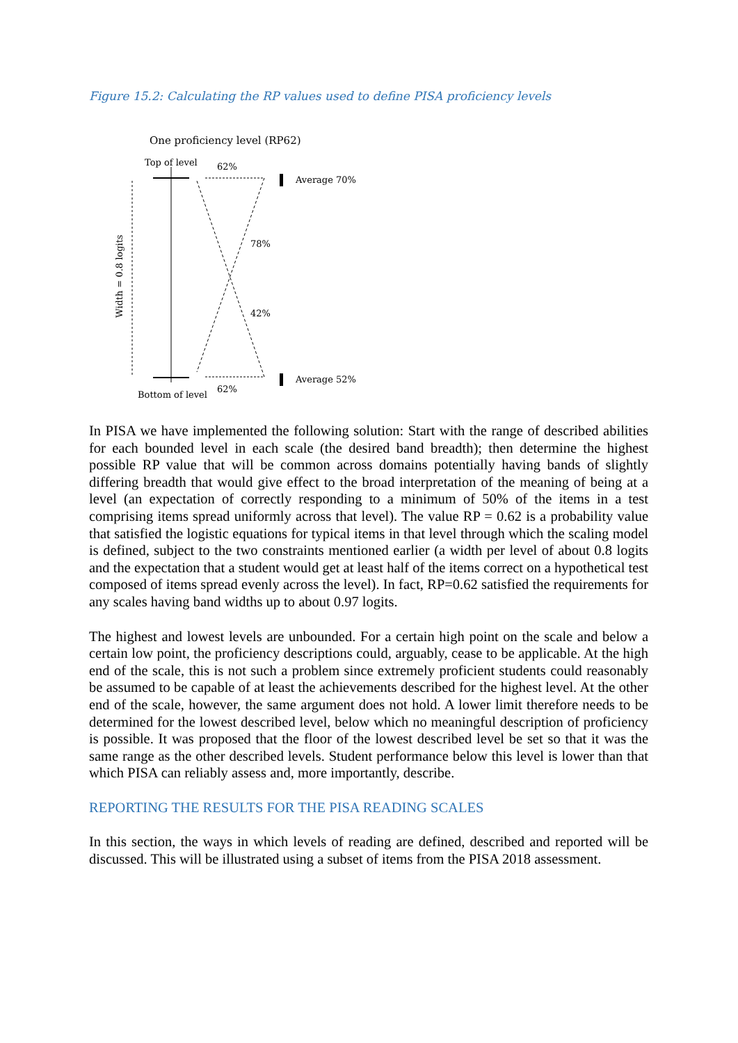Figure 15.2: Calculating the RP values used to define PISA proficiency levels
One proficiency level (RP62)
Top of level
Bottom of level
62%
62%
78%
42%
Average 70%
Average 52%
Width = 0.8 logits
In PISA we have implemented the following solution: Start with the range of described abilities for each bounded level in each scale (the desired band breadth); then determine the highest possible RP value that will be common across domains potentially having bands of slightly differing breadth that would give effect to the broad interpretation of the meaning of being at a level (an expectation of correctly responding to a minimum of 50% of the items in a test comprising items spread uniformly across that level). The value RP = 0.62 is a probability value that satisfied the logistic equations for typical items in that level through which the scaling model is defined, subject to the two constraints mentioned earlier (a width per level of about 0.8 logits and the expectation that a student would get at least half of the items correct on a hypothetical test composed of items spread evenly across the level). In fact, RP=0.62 satisfied the requirements for any scales having band widths up to about 0.97 logits.
The highest and lowest levels are unbounded. For a certain high point on the scale and below a certain low point, the proficiency descriptions could, arguably, cease to be applicable. At the high end of the scale, this is not such a problem since extremely proficient students could reasonably be assumed to be capable of at least the achievements described for the highest level. At the other end of the scale, however, the same argument does not hold. A lower limit therefore needs to be determined for the lowest described level, below which no meaningful description of proficiency is possible. It was proposed that the floor of the lowest described level be set so that it was the same range as the other described levels. Student performance below this level is lower than that which PISA can reliably assess and, more importantly, describe.
REPORTING THE RESULTS FOR THE PISA READING SCALES
In this section, the ways in which levels of reading are defined, described and reported will be discussed. This will be illustrated using a subset of items from the PISA 2018 assessment.